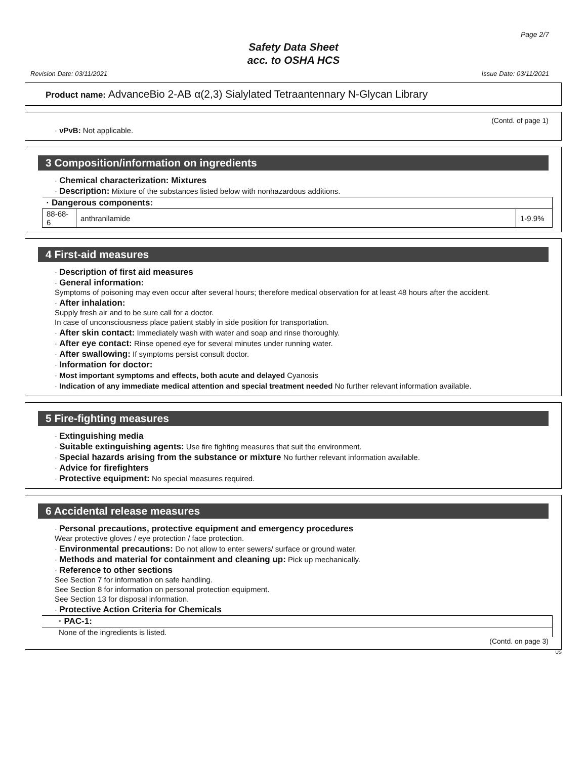Page 2/7
Safety Data Sheet
acc. to OSHA HCS
Revision Date: 03/11/2021 Issue Date: 03/11/2021
Product name: AdvanceBio 2-AB α(2,3) Sialylated Tetraantennary N-Glycan Library
(Contd. of page 1)
· vPvB: Not applicable.
3 Composition/information on ingredients
· Chemical characterization: Mixtures
· Description: Mixture of the substances listed below with nonhazardous additions.
| · Dangerous components: | | |
| 88-68-6 | anthranilamide | 1-9.9% |
4 First-aid measures
· Description of first aid measures
· General information:
Symptoms of poisoning may even occur after several hours; therefore medical observation for at least 48 hours after the accident.
· After inhalation:
Supply fresh air and to be sure call for a doctor.
In case of unconsciousness place patient stably in side position for transportation.
· After skin contact: Immediately wash with water and soap and rinse thoroughly.
· After eye contact: Rinse opened eye for several minutes under running water.
· After swallowing: If symptoms persist consult doctor.
· Information for doctor:
· Most important symptoms and effects, both acute and delayed Cyanosis
· Indication of any immediate medical attention and special treatment needed No further relevant information available.
5 Fire-fighting measures
· Extinguishing media
· Suitable extinguishing agents: Use fire fighting measures that suit the environment.
· Special hazards arising from the substance or mixture No further relevant information available.
· Advice for firefighters
· Protective equipment: No special measures required.
6 Accidental release measures
· Personal precautions, protective equipment and emergency procedures
Wear protective gloves / eye protection / face protection.
· Environmental precautions: Do not allow to enter sewers/ surface or ground water.
· Methods and material for containment and cleaning up: Pick up mechanically.
· Reference to other sections
See Section 7 for information on safe handling.
See Section 8 for information on personal protection equipment.
See Section 13 for disposal information.
· Protective Action Criteria for Chemicals
| · PAC-1: |
| None of the ingredients is listed. |
(Contd. on page 3)
US